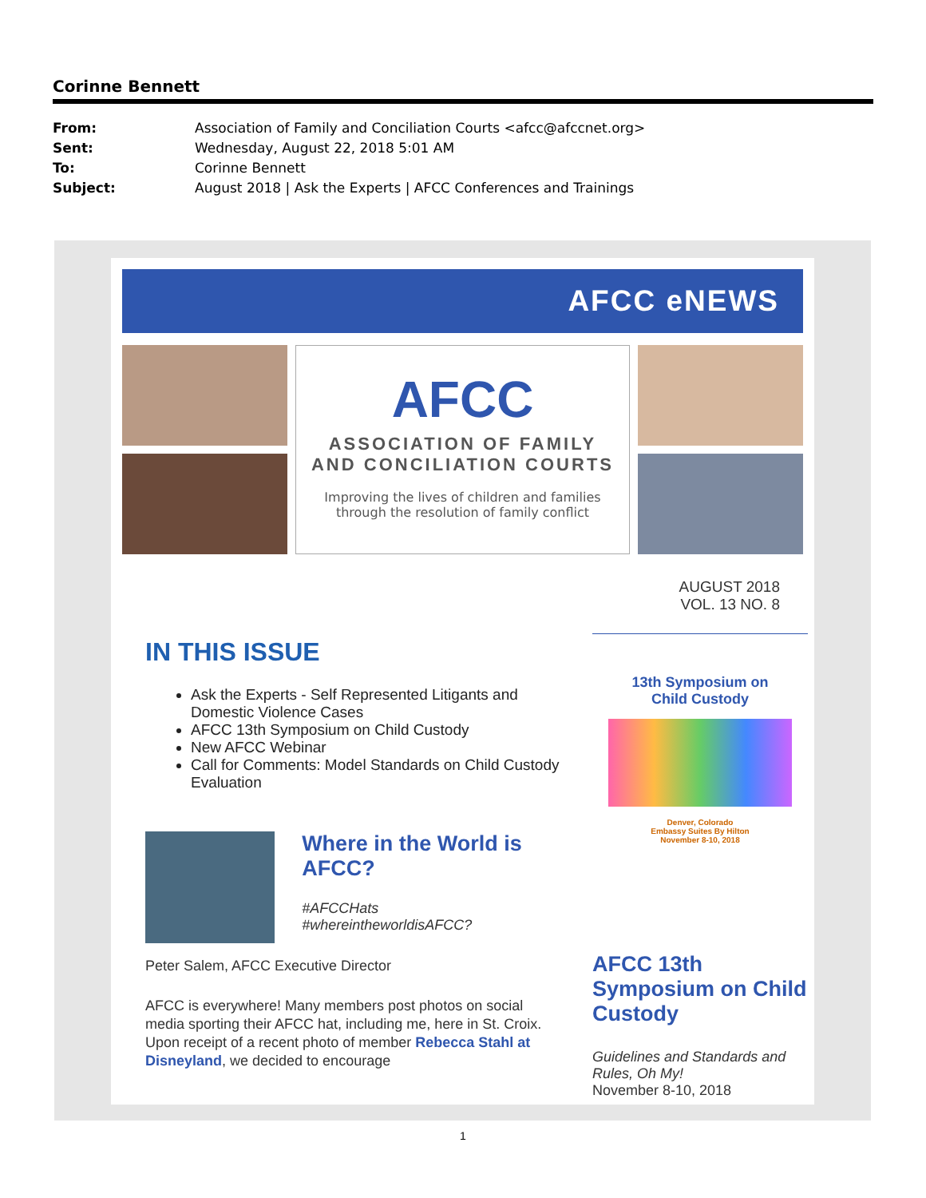Corinne Bennett
From: Association of Family and Conciliation Courts <afcc@afccnet.org>
Sent: Wednesday, August 22, 2018 5:01 AM
To: Corinne Bennett
Subject: August 2018 | Ask the Experts | AFCC Conferences and Trainings
AFCC eNEWS
AFCC
ASSOCIATION OF FAMILY
AND CONCILIATION COURTS
Improving the lives of children and families
through the resolution of family conflict
AUGUST 2018
VOL. 13 NO. 8
IN THIS ISSUE
Ask the Experts - Self Represented Litigants and Domestic Violence Cases
AFCC 13th Symposium on Child Custody
New AFCC Webinar
Call for Comments: Model Standards on Child Custody Evaluation
Where in the World is AFCC?
#AFCCHats
#whereintheworldisAFCC?
Peter Salem, AFCC Executive Director
AFCC is everywhere! Many members post photos on social media sporting their AFCC hat, including me, here in St. Croix. Upon receipt of a recent photo of member Rebecca Stahl at Disneyland, we decided to encourage
13th Symposium on
Child Custody
Denver, Colorado
Embassy Suites By Hilton
November 8-10, 2018
AFCC 13th Symposium on Child Custody
Guidelines and Standards and Rules, Oh My!
November 8-10, 2018
1